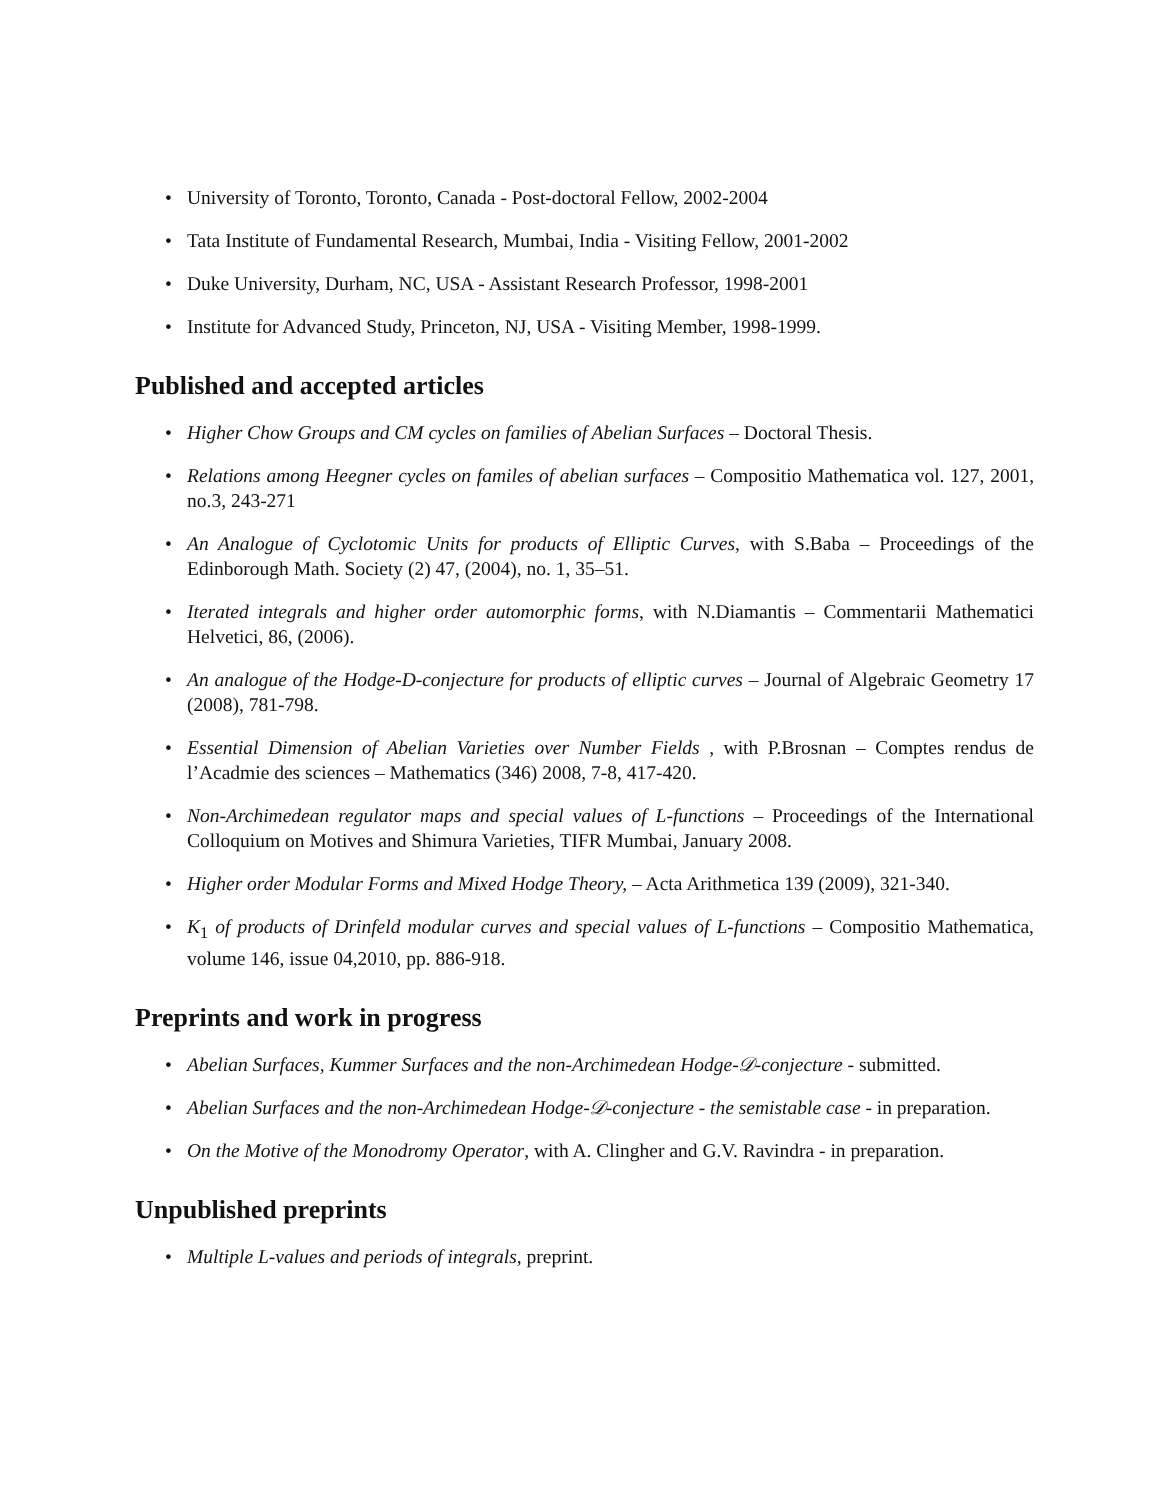• University of Toronto, Toronto, Canada - Post-doctoral Fellow, 2002-2004
• Tata Institute of Fundamental Research, Mumbai, India - Visiting Fellow, 2001-2002
• Duke University, Durham, NC, USA - Assistant Research Professor, 1998-2001
• Institute for Advanced Study, Princeton, NJ, USA - Visiting Member, 1998-1999.
Published and accepted articles
• Higher Chow Groups and CM cycles on families of Abelian Surfaces – Doctoral Thesis.
• Relations among Heegner cycles on familes of abelian surfaces – Compositio Mathematica vol. 127, 2001, no.3, 243-271
• An Analogue of Cyclotomic Units for products of Elliptic Curves, with S.Baba – Proceedings of the Edinborough Math. Society (2) 47, (2004), no. 1, 35–51.
• Iterated integrals and higher order automorphic forms, with N.Diamantis – Commentarii Mathematici Helvetici, 86, (2006).
• An analogue of the Hodge-D-conjecture for products of elliptic curves – Journal of Algebraic Geometry 17 (2008), 781-798.
• Essential Dimension of Abelian Varieties over Number Fields , with P.Brosnan – Comptes rendus de l’Acadmie des sciences – Mathematics (346) 2008, 7-8, 417-420.
• Non-Archimedean regulator maps and special values of L-functions – Proceedings of the International Colloquium on Motives and Shimura Varieties, TIFR Mumbai, January 2008.
• Higher order Modular Forms and Mixed Hodge Theory, – Acta Arithmetica 139 (2009), 321-340.
• K<sub>1</sub> of products of Drinfeld modular curves and special values of L-functions – Compositio Mathematica, volume 146, issue 04,2010, pp. 886-918.
Preprints and work in progress
• Abelian Surfaces, Kummer Surfaces and the non-Archimedean Hodge-𝒟-conjecture - submitted.
• Abelian Surfaces and the non-Archimedean Hodge-𝒟-conjecture - the semistable case - in preparation.
• On the Motive of the Monodromy Operator, with A. Clingher and G.V. Ravindra - in preparation.
Unpublished preprints
• Multiple L-values and periods of integrals, preprint.